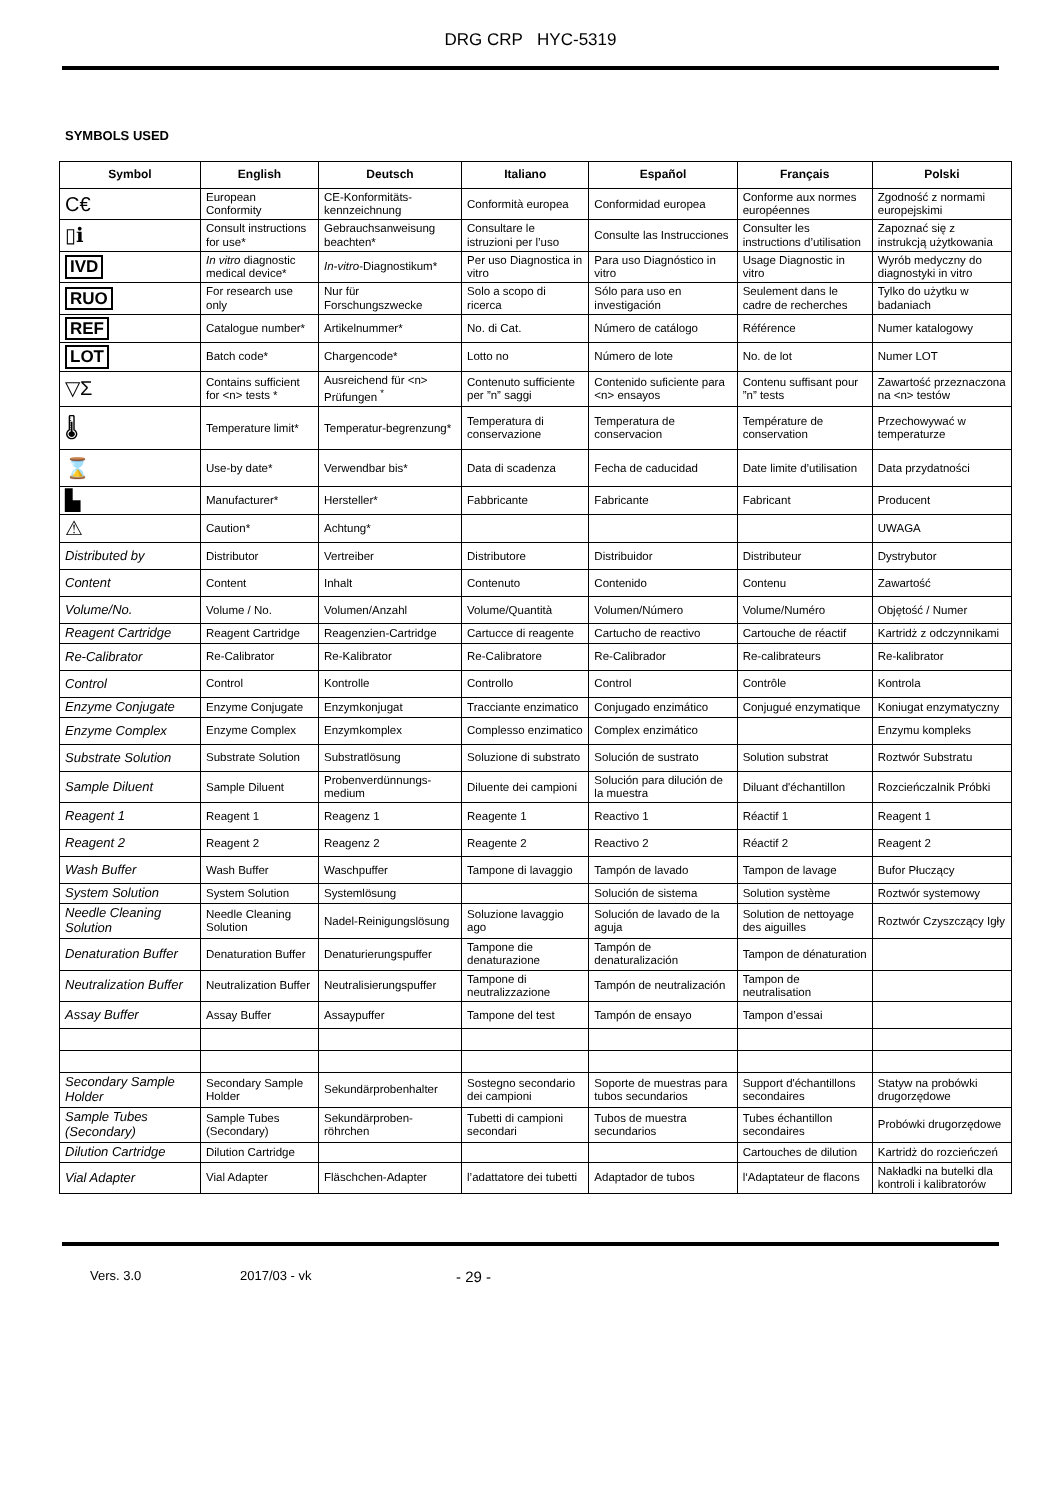DRG CRP HYC-5319
SYMBOLS USED
| Symbol | English | Deutsch | Italiano | Español | Français | Polski |
| --- | --- | --- | --- | --- | --- | --- |
| C€ | European Conformity | CE-Konformitäts-kennzeichnung | Conformità europea | Conformidad europea | Conforme aux normes européennes | Zgodność z normami europejskimi |
| ▯ℹ | Consult instructions for use* | Gebrauchsanweisung beachten* | Consultare le istruzioni per l’uso | Consulte las Instrucciones | Consulter les instructions d’utilisation | Zapoznać się z instrukcją użytkowania |
| IVD | In vitro diagnostic medical device* | In-vitro -Diagnostikum* | Per uso Diagnostica in vitro | Para uso Diagnóstico in vitro | Usage Diagnostic in vitro | Wyrób medyczny do diagnostyki in vitro |
| RUO | For research use only | Nur für Forschungszwecke | Solo a scopo di ricerca | Sólo para uso en investigación | Seulement dans le cadre de recherches | Tylko do użytku w badaniach |
| REF | Catalogue number* | Artikelnummer* | No. di Cat. | Número de catálogo | Référence | Numer katalogowy |
| LOT | Batch code* | Chargencode* | Lotto no | Número de lote | No. de lot | Numer LOT |
| ▽Σ | Contains sufficient for <n> tests * | Ausreichend für <n> Prüfungen <sup>*</sup> | Contenuto sufficiente per ”n” saggi | Contenido suficiente para <n> ensayos | Contenu suffisant pour ”n” tests | Zawartość przeznaczona na <n> testów |
| 🌡 | Temperature limit* | Temperatur-begrenzung* | Temperatura di conservazione | Temperatura de conservacion | Température de conservation | Przechowywać w temperaturze |
| ⌛ | Use-by date* | Verwendbar bis* | Data di scadenza | Fecha de caducidad | Date limite d’utilisation | Data przydatności |
| ▙ | Manufacturer* | Hersteller* | Fabbricante | Fabricante | Fabricant | Producent |
| ⚠ | Caution* | Achtung* | | | | UWAGA |
| Distributed by | Distributor | Vertreiber | Distributore | Distribuidor | Distributeur | Dystrybutor |
| Content | Content | Inhalt | Contenuto | Contenido | Contenu | Zawartość |
| Volume/No. | Volume / No. | Volumen/Anzahl | Volume/Quantità | Volumen/Número | Volume/Numéro | Objętość / Numer |
| Reagent Cartridge | Reagent Cartridge | Reagenzien-Cartridge | Cartucce di reagente | Cartucho de reactivo | Cartouche de réactif | Kartridż z odczynnikami |
| Re-Calibrator | Re-Calibrator | Re-Kalibrator | Re-Calibratore | Re-Calibrador | Re-calibrateurs | Re-kalibrator |
| Control | Control | Kontrolle | Controllo | Control | Contrôle | Kontrola |
| Enzyme Conjugate | Enzyme Conjugate | Enzymkonjugat | Tracciante enzimatico | Conjugado enzimático | Conjugué enzymatique | Koniugat enzymatyczny |
| Enzyme Complex | Enzyme Complex | Enzymkomplex | Complesso enzimatico | Complex enzimático | | Enzymu kompleks |
| Substrate Solution | Substrate Solution | Substratlösung | Soluzione di substrato | Solución de sustrato | Solution substrat | Roztwór Substratu |
| Sample Diluent | Sample Diluent | Probenverdünnungs-medium | Diluente dei campioni | Solución para dilución de la muestra | Diluant d'échantillon | Rozcieńczalnik Próbki |
| Reagent 1 | Reagent 1 | Reagenz 1 | Reagente 1 | Reactivo 1 | Réactif 1 | Reagent 1 |
| Reagent 2 | Reagent 2 | Reagenz 2 | Reagente 2 | Reactivo 2 | Réactif 2 | Reagent 2 |
| Wash Buffer | Wash Buffer | Waschpuffer | Tampone di lavaggio | Tampón de lavado | Tampon de lavage | Bufor Płuczący |
| System Solution | System Solution | Systemlösung | | Solución de sistema | Solution système | Roztwór systemowy |
| Needle Cleaning Solution | Needle Cleaning Solution | Nadel-Reinigungslösung | Soluzione lavaggio ago | Solución de lavado de la aguja | Solution de nettoyage des aiguilles | Roztwór Czyszczący Igły |
| Denaturation Buffer | Denaturation Buffer | Denaturierungspuffer | Tampone die denaturazione | Tampón de denaturalización | Tampon de dénaturation | |
| Neutralization Buffer | Neutralization Buffer | Neutralisierungspuffer | Tampone di neutralizzazione | Tampón de neutralización | Tampon de neutralisation | |
| Assay Buffer | Assay Buffer | Assaypuffer | Tampone del test | Tampón de ensayo | Tampon d’essai | |
| Secondary Sample Holder | Secondary Sample Holder | Sekundärprobenhalter | Sostegno secondario dei campioni | Soporte de muestras para tubos secundarios | Support d'échantillons secondaires | Statyw na probówki drugorzędowe |
| Sample Tubes (Secondary) | Sample Tubes (Secondary) | Sekundärproben-röhrchen | Tubetti di campioni secondari | Tubos de muestra secundarios | Tubes échantillon secondaires | Probówki drugorzędowe |
| Dilution Cartridge | Dilution Cartridge | | | | Cartouches de dilution | Kartridż do rozcieńczeń |
| Vial Adapter | Vial Adapter | Fläschchen-Adapter | l’adattatore dei tubetti | Adaptador de tubos | l‘Adaptateur de flacons | Nakładki na butelki dla kontroli i kalibratorów |
Vers. 3.0 2017/03 - vk - 29 -